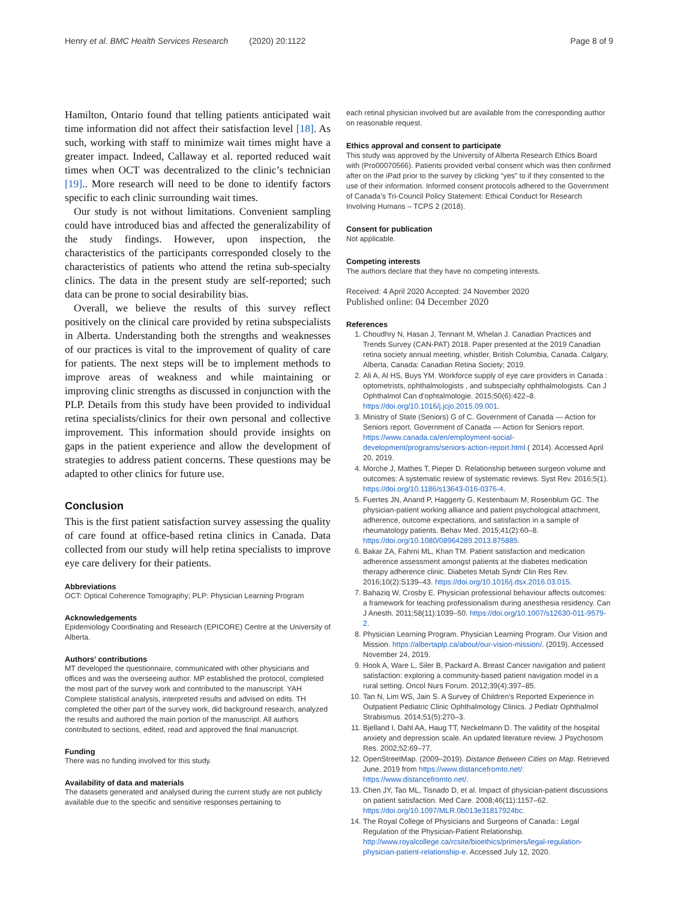Henry et al. BMC Health Services Research (2020) 20:1122 Page 8 of 9
Hamilton, Ontario found that telling patients anticipated wait time information did not affect their satisfaction level [18]. As such, working with staff to minimize wait times might have a greater impact. Indeed, Callaway et al. reported reduced wait times when OCT was decentralized to the clinic’s technician [19].. More research will need to be done to identify factors specific to each clinic surrounding wait times.
Our study is not without limitations. Convenient sampling could have introduced bias and affected the generalizability of the study findings. However, upon inspection, the characteristics of the participants corresponded closely to the characteristics of patients who attend the retina sub-specialty clinics. The data in the present study are self-reported; such data can be prone to social desirability bias.
Overall, we believe the results of this survey reflect positively on the clinical care provided by retina subspecialists in Alberta. Understanding both the strengths and weaknesses of our practices is vital to the improvement of quality of care for patients. The next steps will be to implement methods to improve areas of weakness and while maintaining or improving clinic strengths as discussed in conjunction with the PLP. Details from this study have been provided to individual retina specialists/clinics for their own personal and collective improvement. This information should provide insights on gaps in the patient experience and allow the development of strategies to address patient concerns. These questions may be adapted to other clinics for future use.
Conclusion
This is the first patient satisfaction survey assessing the quality of care found at office-based retina clinics in Canada. Data collected from our study will help retina specialists to improve eye care delivery for their patients.
Abbreviations
OCT: Optical Coherence Tomography; PLP: Physician Learning Program
Acknowledgements
Epidemiology Coordinating and Research (EPICORE) Centre at the University of Alberta.
Authors’ contributions
MT developed the questionnaire, communicated with other physicians and offices and was the overseeing author. MP established the protocol, completed the most part of the survey work and contributed to the manuscript. YAH Complete statistical analysis, interpreted results and advised on edits. TH completed the other part of the survey work, did background research, analyzed the results and authored the main portion of the manuscript. All authors contributed to sections, edited, read and approved the final manuscript.
Funding
There was no funding involved for this study.
Availability of data and materials
The datasets generated and analysed during the current study are not publicly available due to the specific and sensitive responses pertaining to
each retinal physician involved but are available from the corresponding author on reasonable request.
Ethics approval and consent to participate
This study was approved by the University of Alberta Research Ethics Board with (Pro00070566). Patients provided verbal consent which was then confirmed after on the iPad prior to the survey by clicking “yes” to if they consented to the use of their information. Informed consent protocols adhered to the Government of Canada’s Tri-Council Policy Statement: Ethical Conduct for Research Involving Humans – TCPS 2 (2018).
Consent for publication
Not applicable.
Competing interests
The authors declare that they have no competing interests.
Received: 4 April 2020 Accepted: 24 November 2020
Published online: 04 December 2020
References
1. Choudhry N, Hasan J, Tennant M, Whelan J. Canadian Practices and Trends Survey (CAN-PAT) 2018. Paper presented at the 2019 Canadian retina society annual meeting, whistler, British Columbia, Canada. Calgary, Alberta, Canada: Canadian Retina Society; 2019.
2. Ali A, Al HS, Buys YM. Workforce supply of eye care providers in Canada : optometrists, ophthalmologists , and subspecialty ophthalmologists. Can J Ophthalmol Can d’ophtalmologie. 2015;50(6):422–8. https://doi.org/10.1016/j.jcjo.2015.09.001.
3. Ministry of State (Seniors) G of C. Government of Canada — Action for Seniors report. Government of Canada — Action for Seniors report. https://www.canada.ca/en/employment-social-development/programs/seniors-action-report.html ( 2014). Accessed April 20, 2019.
4. Morche J, Mathes T, Pieper D. Relationship between surgeon volume and outcomes: A systematic review of systematic reviews. Syst Rev. 2016;5(1). https://doi.org/10.1186/s13643-016-0376-4.
5. Fuertes JN, Anand P, Haggerty G, Kestenbaum M, Rosenblum GC. The physician-patient working alliance and patient psychological attachment, adherence, outcome expectations, and satisfaction in a sample of rheumatology patients. Behav Med. 2015;41(2):60–8. https://doi.org/10.1080/08964289.2013.875885.
6. Bakar ZA, Fahrni ML, Khan TM. Patient satisfaction and medication adherence assessment amongst patients at the diabetes medication therapy adherence clinic. Diabetes Metab Syndr Clin Res Rev. 2016;10(2):S139–43. https://doi.org/10.1016/j.dsx.2016.03.015.
7. Bahaziq W, Crosby E. Physician professional behaviour affects outcomes: a framework for teaching professionalism during anesthesia residency. Can J Anesth. 2011;58(11):1039–50. https://doi.org/10.1007/s12630-011-9579-2.
8. Physician Learning Program. Physician Learning Program. Our Vision and Mission. https://albertaplp.ca/about/our-vision-mission/. (2019). Accessed November 24, 2019.
9. Hook A, Ware L, Siler B, Packard A. Breast Cancer navigation and patient satisfaction: exploring a community-based patient navigation model in a rural setting. Oncol Nurs Forum. 2012;39(4):397–85.
10. Tan N, Lim WS, Jain S. A Survey of Children’s Reported Experience in Outpatient Pediatric Clinic Ophthalmology Clinics. J Pediatr Ophthalmol Strabismus. 2014;51(5):270–3.
11. Bjelland I, Dahl AA, Haug TT, Neckelmann D. The validity of the hospital anxiety and depression scale. An updated literature review. J Psychosom Res. 2002;52:69–77.
12. OpenStreetMap. (2009–2019). Distance Between Cities on Map. Retrieved June, 2019 from https://www.distancefromto.net/: https://www.distancefromto.net/.
13. Chen JY, Tao ML, Tisnado D, et al. Impact of physician-patient discussions on patient satisfaction. Med Care. 2008;46(11):1157–62. https://doi.org/10.1097/MLR.0b013e31817924bc.
14. The Royal College of Physicians and Surgeons of Canada:: Legal Regulation of the Physician-Patient Relationship. http://www.royalcollege.ca/rcsite/bioethics/primers/legal-regulation-physician-patient-relationship-e. Accessed July 12, 2020.